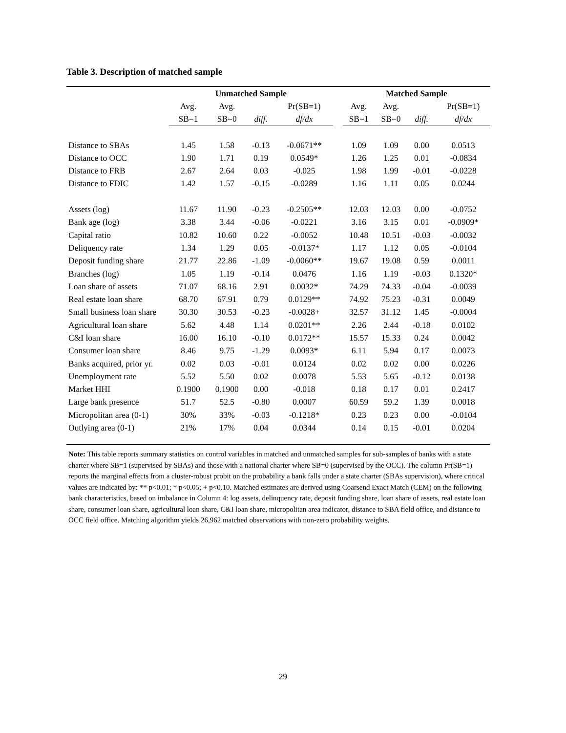Table 3. Description of matched sample
| | Unmatched Sample | | | | | Matched Sample | | | |
| --- | --- | --- | --- | --- | --- | --- | --- | --- | --- |
| | Avg. | Avg. | | Pr(SB=1) | | Avg. | Avg. | | Pr(SB=1) |
| | SB=1 | SB=0 | diff. | df/dx | | SB=1 | SB=0 | diff. | df/dx |
| Distance to SBAs | 1.45 | 1.58 | -0.13 | -0.0671** | | 1.09 | 1.09 | 0.00 | 0.0513 |
| Distance to OCC | 1.90 | 1.71 | 0.19 | 0.0549* | | 1.26 | 1.25 | 0.01 | -0.0834 |
| Distance to FRB | 2.67 | 2.64 | 0.03 | -0.025 | | 1.98 | 1.99 | -0.01 | -0.0228 |
| Distance to FDIC | 1.42 | 1.57 | -0.15 | -0.0289 | | 1.16 | 1.11 | 0.05 | 0.0244 |
| Assets (log) | 11.67 | 11.90 | -0.23 | -0.2505** | | 12.03 | 12.03 | 0.00 | -0.0752 |
| Bank age (log) | 3.38 | 3.44 | -0.06 | -0.0221 | | 3.16 | 3.15 | 0.01 | -0.0909* |
| Capital ratio | 10.82 | 10.60 | 0.22 | -0.0052 | | 10.48 | 10.51 | -0.03 | -0.0032 |
| Deliquency rate | 1.34 | 1.29 | 0.05 | -0.0137* | | 1.17 | 1.12 | 0.05 | -0.0104 |
| Deposit funding share | 21.77 | 22.86 | -1.09 | -0.0060** | | 19.67 | 19.08 | 0.59 | 0.0011 |
| Branches (log) | 1.05 | 1.19 | -0.14 | 0.0476 | | 1.16 | 1.19 | -0.03 | 0.1320* |
| Loan share of assets | 71.07 | 68.16 | 2.91 | 0.0032* | | 74.29 | 74.33 | -0.04 | -0.0039 |
| Real estate loan share | 68.70 | 67.91 | 0.79 | 0.0129** | | 74.92 | 75.23 | -0.31 | 0.0049 |
| Small business loan share | 30.30 | 30.53 | -0.23 | -0.0028+ | | 32.57 | 31.12 | 1.45 | -0.0004 |
| Agricultural loan share | 5.62 | 4.48 | 1.14 | 0.0201** | | 2.26 | 2.44 | -0.18 | 0.0102 |
| C&I loan share | 16.00 | 16.10 | -0.10 | 0.0172** | | 15.57 | 15.33 | 0.24 | 0.0042 |
| Consumer loan share | 8.46 | 9.75 | -1.29 | 0.0093* | | 6.11 | 5.94 | 0.17 | 0.0073 |
| Banks acquired, prior yr. | 0.02 | 0.03 | -0.01 | 0.0124 | | 0.02 | 0.02 | 0.00 | 0.0226 |
| Unemployment rate | 5.52 | 5.50 | 0.02 | 0.0078 | | 5.53 | 5.65 | -0.12 | 0.0138 |
| Market HHI | 0.1900 | 0.1900 | 0.00 | -0.018 | | 0.18 | 0.17 | 0.01 | 0.2417 |
| Large bank presence | 51.7 | 52.5 | -0.80 | 0.0007 | | 60.59 | 59.2 | 1.39 | 0.0018 |
| Micropolitan area (0-1) | 30% | 33% | -0.03 | -0.1218* | | 0.23 | 0.23 | 0.00 | -0.0104 |
| Outlying area (0-1) | 21% | 17% | 0.04 | 0.0344 | | 0.14 | 0.15 | -0.01 | 0.0204 |
Note: This table reports summary statistics on control variables in matched and unmatched samples for sub-samples of banks with a state charter where SB=1 (supervised by SBAs) and those with a national charter where SB=0 (supervised by the OCC). The column Pr(SB=1) reports the marginal effects from a cluster-robust probit on the probability a bank falls under a state charter (SBAs supervision), where critical values are indicated by: ** p<0.01; * p<0.05; + p<0.10. Matched estimates are derived using Coarsend Exact Match (CEM) on the following bank characteristics, based on imbalance in Column 4: log assets, delinquency rate, deposit funding share, loan share of assets, real estate loan share, consumer loan share, agricultural loan share, C&I loan share, micropolitan area indicator, distance to SBA field office, and distance to OCC field office. Matching algorithm yields 26,962 matched observations with non-zero probability weights.
29